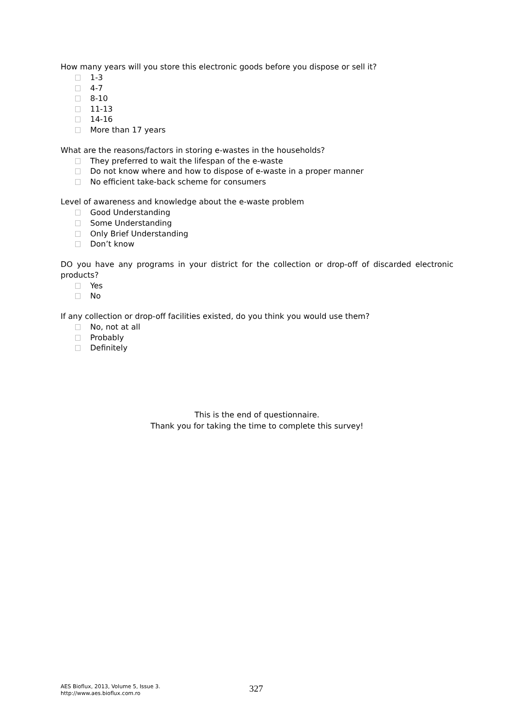How many years will you store this electronic goods before you dispose or sell it?
1-3
4-7
8-10
11-13
14-16
More than 17 years
What are the reasons/factors in storing e-wastes in the households?
They preferred to wait the lifespan of the e-waste
Do not know where and how to dispose of e-waste in a proper manner
No efficient take-back scheme for consumers
Level of awareness and knowledge about the e-waste problem
Good Understanding
Some Understanding
Only Brief Understanding
Don’t know
DO you have any programs in your district for the collection or drop-off of discarded electronic products?
Yes
No
If any collection or drop-off facilities existed, do you think you would use them?
No, not at all
Probably
Definitely
This is the end of questionnaire.
Thank you for taking the time to complete this survey!
AES Bioflux, 2013, Volume 5, Issue 3.
http://www.aes.bioflux.com.ro
327